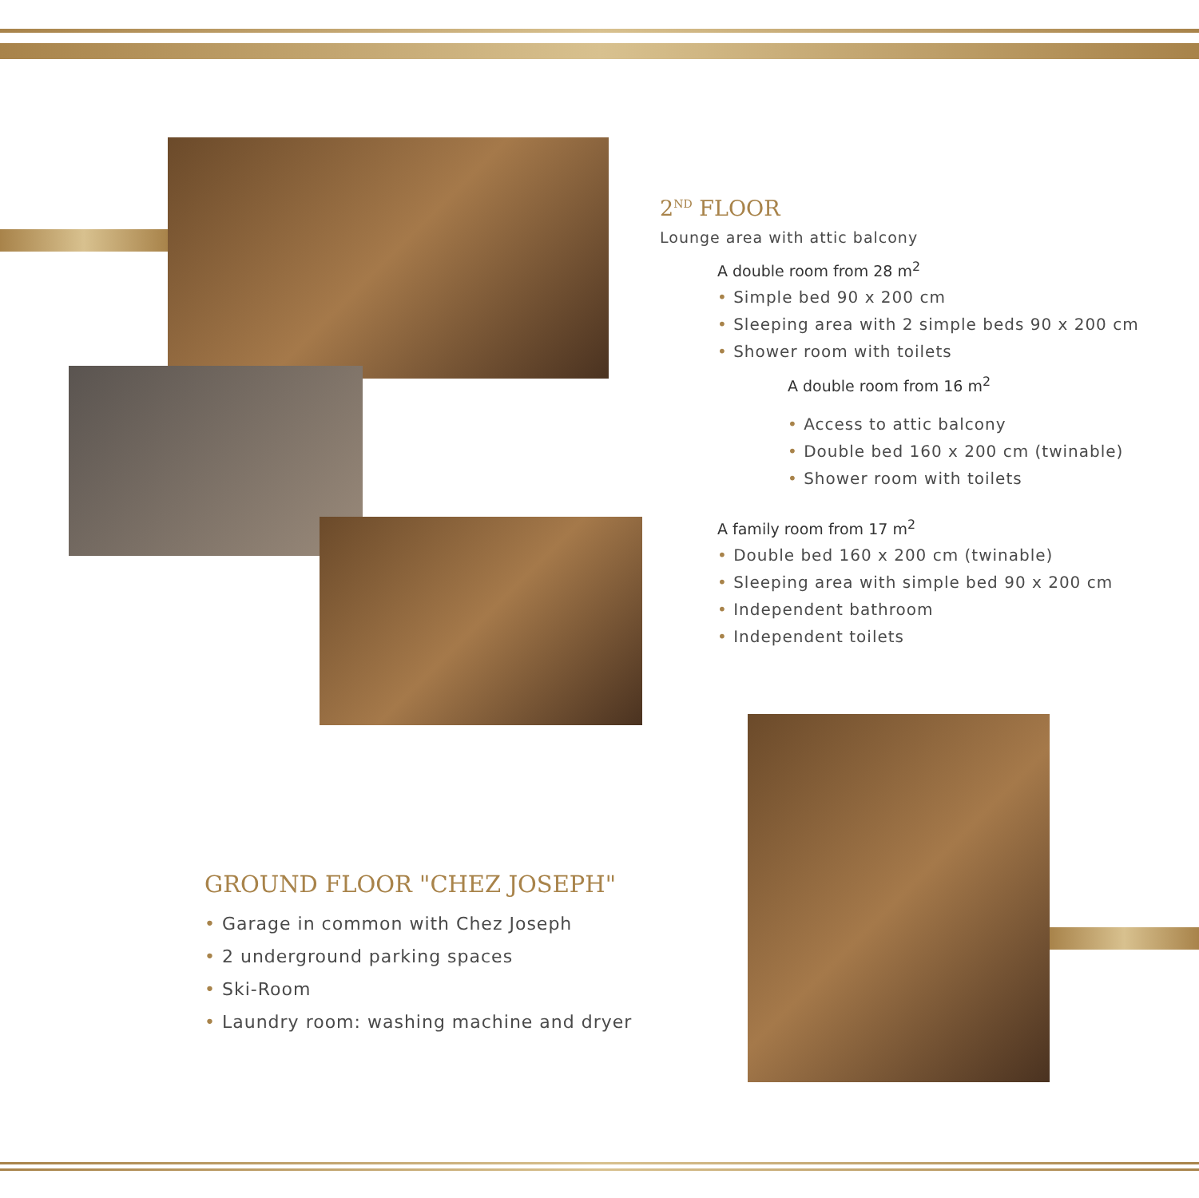2<sup>ND</sup> FLOOR
Lounge area with attic balcony
A double room from 28 m<sup>2</sup>
• Simple bed 90 x 200 cm
• Sleeping area with 2 simple beds 90 x 200 cm
• Shower room with toilets
A double room from 16 m<sup>2</sup>
• Access to attic balcony
• Double bed 160 x 200 cm (twinable)
• Shower room with toilets
A family room from 17 m<sup>2</sup>
• Double bed 160 x 200 cm (twinable)
• Sleeping area with simple bed 90 x 200 cm
• Independent bathroom
• Independent toilets
GROUND FLOOR "CHEZ JOSEPH"
• Garage in common with Chez Joseph
• 2 underground parking spaces
• Ski-Room
• Laundry room: washing machine and dryer